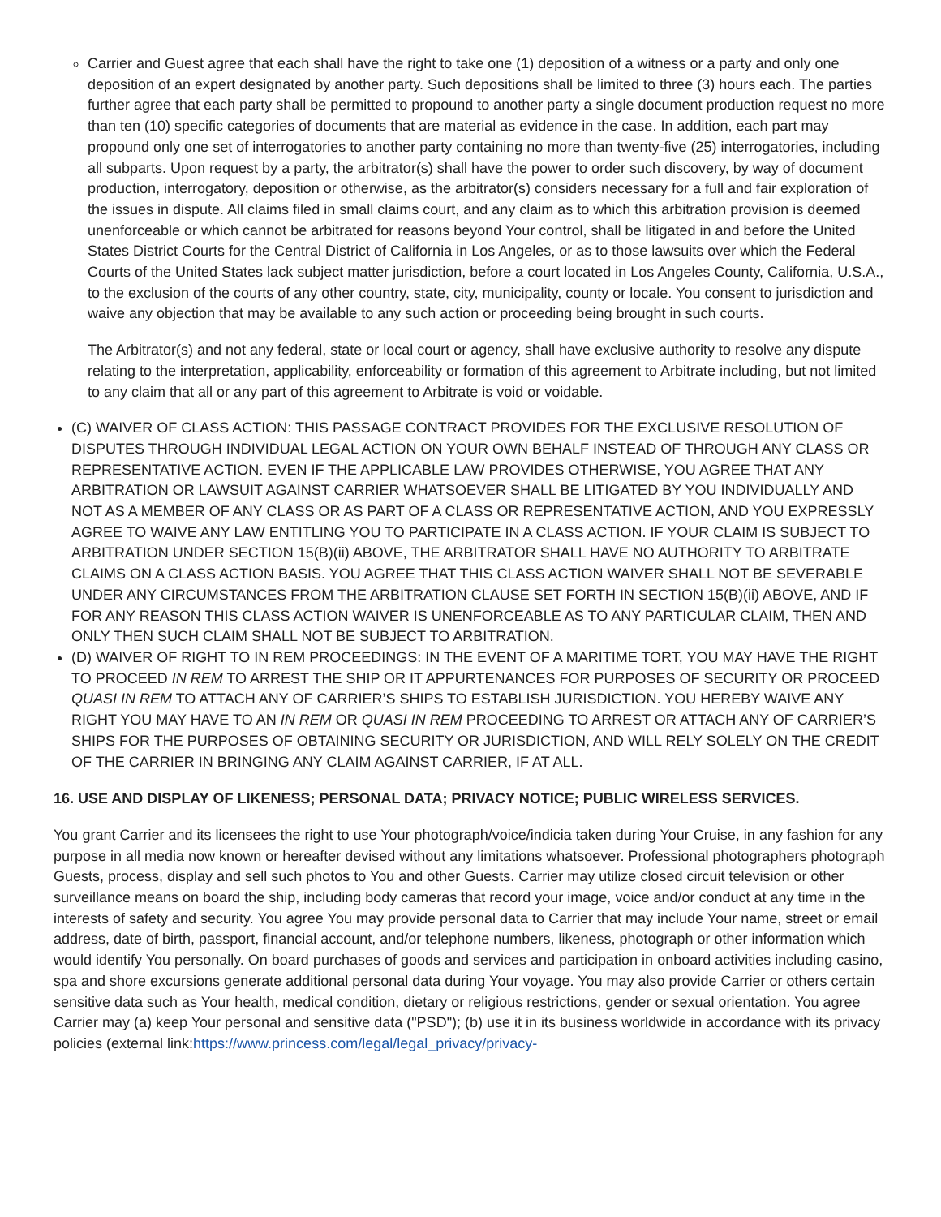Carrier and Guest agree that each shall have the right to take one (1) deposition of a witness or a party and only one deposition of an expert designated by another party. Such depositions shall be limited to three (3) hours each. The parties further agree that each party shall be permitted to propound to another party a single document production request no more than ten (10) specific categories of documents that are material as evidence in the case. In addition, each part may propound only one set of interrogatories to another party containing no more than twenty-five (25) interrogatories, including all subparts. Upon request by a party, the arbitrator(s) shall have the power to order such discovery, by way of document production, interrogatory, deposition or otherwise, as the arbitrator(s) considers necessary for a full and fair exploration of the issues in dispute. All claims filed in small claims court, and any claim as to which this arbitration provision is deemed unenforceable or which cannot be arbitrated for reasons beyond Your control, shall be litigated in and before the United States District Courts for the Central District of California in Los Angeles, or as to those lawsuits over which the Federal Courts of the United States lack subject matter jurisdiction, before a court located in Los Angeles County, California, U.S.A., to the exclusion of the courts of any other country, state, city, municipality, county or locale. You consent to jurisdiction and waive any objection that may be available to any such action or proceeding being brought in such courts.
The Arbitrator(s) and not any federal, state or local court or agency, shall have exclusive authority to resolve any dispute relating to the interpretation, applicability, enforceability or formation of this agreement to Arbitrate including, but not limited to any claim that all or any part of this agreement to Arbitrate is void or voidable.
(C) WAIVER OF CLASS ACTION: THIS PASSAGE CONTRACT PROVIDES FOR THE EXCLUSIVE RESOLUTION OF DISPUTES THROUGH INDIVIDUAL LEGAL ACTION ON YOUR OWN BEHALF INSTEAD OF THROUGH ANY CLASS OR REPRESENTATIVE ACTION. EVEN IF THE APPLICABLE LAW PROVIDES OTHERWISE, YOU AGREE THAT ANY ARBITRATION OR LAWSUIT AGAINST CARRIER WHATSOEVER SHALL BE LITIGATED BY YOU INDIVIDUALLY AND NOT AS A MEMBER OF ANY CLASS OR AS PART OF A CLASS OR REPRESENTATIVE ACTION, AND YOU EXPRESSLY AGREE TO WAIVE ANY LAW ENTITLING YOU TO PARTICIPATE IN A CLASS ACTION. IF YOUR CLAIM IS SUBJECT TO ARBITRATION UNDER SECTION 15(B)(ii) ABOVE, THE ARBITRATOR SHALL HAVE NO AUTHORITY TO ARBITRATE CLAIMS ON A CLASS ACTION BASIS. YOU AGREE THAT THIS CLASS ACTION WAIVER SHALL NOT BE SEVERABLE UNDER ANY CIRCUMSTANCES FROM THE ARBITRATION CLAUSE SET FORTH IN SECTION 15(B)(ii) ABOVE, AND IF FOR ANY REASON THIS CLASS ACTION WAIVER IS UNENFORCEABLE AS TO ANY PARTICULAR CLAIM, THEN AND ONLY THEN SUCH CLAIM SHALL NOT BE SUBJECT TO ARBITRATION.
(D) WAIVER OF RIGHT TO IN REM PROCEEDINGS: IN THE EVENT OF A MARITIME TORT, YOU MAY HAVE THE RIGHT TO PROCEED IN REM TO ARREST THE SHIP OR IT APPURTENANCES FOR PURPOSES OF SECURITY OR PROCEED QUASI IN REM TO ATTACH ANY OF CARRIER’S SHIPS TO ESTABLISH JURISDICTION. YOU HEREBY WAIVE ANY RIGHT YOU MAY HAVE TO AN IN REM OR QUASI IN REM PROCEEDING TO ARREST OR ATTACH ANY OF CARRIER’S SHIPS FOR THE PURPOSES OF OBTAINING SECURITY OR JURISDICTION, AND WILL RELY SOLELY ON THE CREDIT OF THE CARRIER IN BRINGING ANY CLAIM AGAINST CARRIER, IF AT ALL.
16. USE AND DISPLAY OF LIKENESS; PERSONAL DATA; PRIVACY NOTICE; PUBLIC WIRELESS SERVICES.
You grant Carrier and its licensees the right to use Your photograph/voice/indicia taken during Your Cruise, in any fashion for any purpose in all media now known or hereafter devised without any limitations whatsoever. Professional photographers photograph Guests, process, display and sell such photos to You and other Guests. Carrier may utilize closed circuit television or other surveillance means on board the ship, including body cameras that record your image, voice and/or conduct at any time in the interests of safety and security. You agree You may provide personal data to Carrier that may include Your name, street or email address, date of birth, passport, financial account, and/or telephone numbers, likeness, photograph or other information which would identify You personally. On board purchases of goods and services and participation in onboard activities including casino, spa and shore excursions generate additional personal data during Your voyage. You may also provide Carrier or others certain sensitive data such as Your health, medical condition, dietary or religious restrictions, gender or sexual orientation. You agree Carrier may (a) keep Your personal and sensitive data ("PSD"); (b) use it in its business worldwide in accordance with its privacy policies (external link:https://www.princess.com/legal/legal_privacy/privacy-